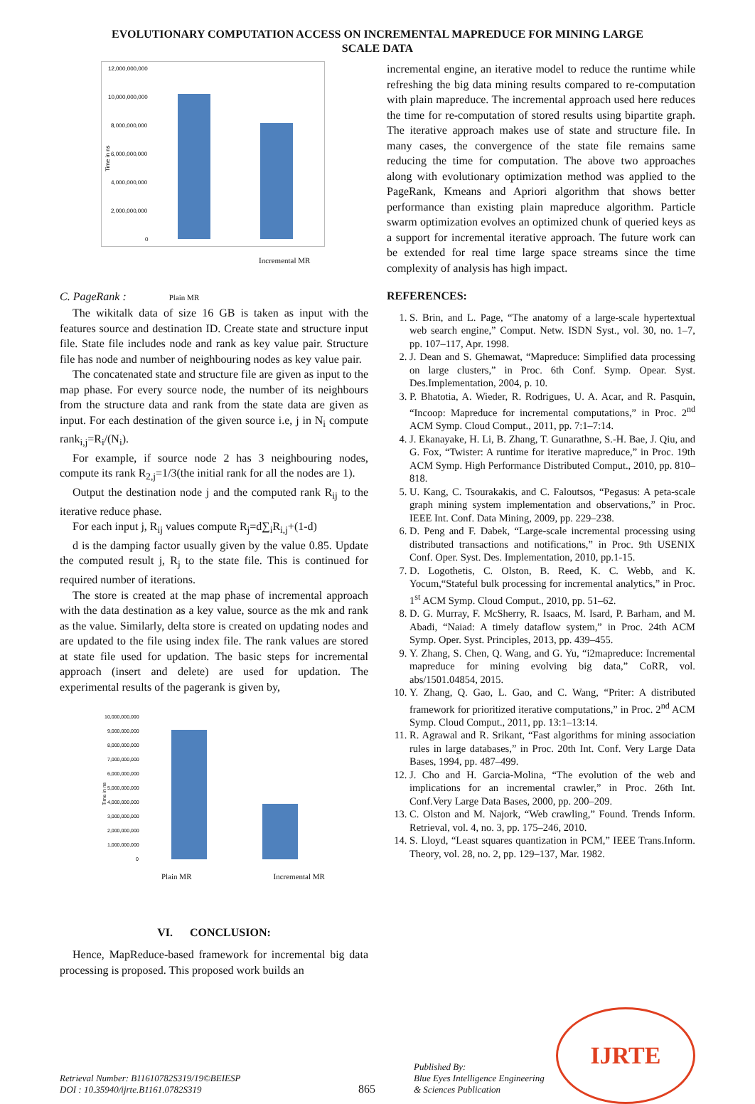EVOLUTIONARY COMPUTATION ACCESS ON INCREMENTAL MAPREDUCE FOR MINING LARGE
SCALE DATA
12,000,000,000
10,000,000,000
8,000,000,000
6,000,000,000
4,000,000,000
2,000,000,000
0
Time in ns
Incremental MR
C. PageRank : Plain MR
The wikitalk data of size 16 GB is taken as input with the features source and destination ID. Create state and structure input file. State file includes node and rank as key value pair. Structure file has node and number of neighbouring nodes as key value pair.
The concatenated state and structure file are given as input to the map phase. For every source node, the number of its neighbours from the structure data and rank from the state data are given as input. For each destination of the given source i.e, j in N<sub>i</sub> compute rank<sub>i,j</sub>=R<sub>i</sub>/(N<sub>i</sub>).
For example, if source node 2 has 3 neighbouring nodes, compute its rank R<sub>2,j</sub>=1/3(the initial rank for all the nodes are 1).
Output the destination node j and the computed rank R<sub>ij</sub> to the iterative reduce phase.
For each input j, R<sub>ij</sub> values compute R<sub>j</sub>=d∑<sub>i</sub>R<sub>i,j</sub>+(1-d)
d is the damping factor usually given by the value 0.85. Update the computed result j, R<sub>j</sub> to the state file. This is continued for required number of iterations.
The store is created at the map phase of incremental approach with the data destination as a key value, source as the mk and rank as the value. Similarly, delta store is created on updating nodes and are updated to the file using index file. The rank values are stored at state file used for updation. The basic steps for incremental approach (insert and delete) are used for updation. The experimental results of the pagerank is given by,
10,000,000,000
9,000,000,000
8,000,000,000
7,000,000,000
6,000,000,000
5,000,000,000
4,000,000,000
3,000,000,000
2,000,000,000
1,000,000,000
0
Time in ns
Plain MR Incremental MR
VI. CONCLUSION:
Hence, MapReduce-based framework for incremental big data processing is proposed. This proposed work builds an
incremental engine, an iterative model to reduce the runtime while refreshing the big data mining results compared to re-computation with plain mapreduce. The incremental approach used here reduces the time for re-computation of stored results using bipartite graph. The iterative approach makes use of state and structure file. In many cases, the convergence of the state file remains same reducing the time for computation. The above two approaches along with evolutionary optimization method was applied to the PageRank, Kmeans and Apriori algorithm that shows better performance than existing plain mapreduce algorithm. Particle swarm optimization evolves an optimized chunk of queried keys as a support for incremental iterative approach. The future work can be extended for real time large space streams since the time complexity of analysis has high impact.
REFERENCES:
1. S. Brin, and L. Page, “The anatomy of a large-scale hypertextual web search engine,” Comput. Netw. ISDN Syst., vol. 30, no. 1–7, pp. 107–117, Apr. 1998.
2. J. Dean and S. Ghemawat, “Mapreduce: Simplified data processing on large clusters,” in Proc. 6th Conf. Symp. Opear. Syst. Des.Implementation, 2004, p. 10.
3. P. Bhatotia, A. Wieder, R. Rodrigues, U. A. Acar, and R. Pasquin, “Incoop: Mapreduce for incremental computations,” in Proc. 2<sup>nd</sup> ACM Symp. Cloud Comput., 2011, pp. 7:1–7:14.
4. J. Ekanayake, H. Li, B. Zhang, T. Gunarathne, S.-H. Bae, J. Qiu, and G. Fox, “Twister: A runtime for iterative mapreduce,” in Proc. 19th ACM Symp. High Performance Distributed Comput., 2010, pp. 810–818.
5. U. Kang, C. Tsourakakis, and C. Faloutsos, “Pegasus: A peta-scale graph mining system implementation and observations,” in Proc. IEEE Int. Conf. Data Mining, 2009, pp. 229–238.
6. D. Peng and F. Dabek, “Large-scale incremental processing using distributed transactions and notifications,” in Proc. 9th USENIX Conf. Oper. Syst. Des. Implementation, 2010, pp.1-15.
7. D. Logothetis, C. Olston, B. Reed, K. C. Webb, and K. Yocum,“Stateful bulk processing for incremental analytics,” in Proc. 1<sup>st</sup> ACM Symp. Cloud Comput., 2010, pp. 51–62.
8. D. G. Murray, F. McSherry, R. Isaacs, M. Isard, P. Barham, and M. Abadi, “Naiad: A timely dataflow system,” in Proc. 24th ACM Symp. Oper. Syst. Principles, 2013, pp. 439–455.
9. Y. Zhang, S. Chen, Q. Wang, and G. Yu, “i2mapreduce: Incremental mapreduce for mining evolving big data,” CoRR, vol. abs/1501.04854, 2015.
10. Y. Zhang, Q. Gao, L. Gao, and C. Wang, “Priter: A distributed framework for prioritized iterative computations,” in Proc. 2<sup>nd</sup> ACM Symp. Cloud Comput., 2011, pp. 13:1–13:14.
11. R. Agrawal and R. Srikant, “Fast algorithms for mining association rules in large databases,” in Proc. 20th Int. Conf. Very Large Data Bases, 1994, pp. 487–499.
12. J. Cho and H. Garcia-Molina, “The evolution of the web and implications for an incremental crawler,” in Proc. 26th Int. Conf.Very Large Data Bases, 2000, pp. 200–209.
13. C. Olston and M. Najork, “Web crawling,” Found. Trends Inform. Retrieval, vol. 4, no. 3, pp. 175–246, 2010.
14. S. Lloyd, “Least squares quantization in PCM,” IEEE Trans.Inform. Theory, vol. 28, no. 2, pp. 129–137, Mar. 1982.
Retrieval Number: B11610782S319/19©BEIESP
DOI : 10.35940/ijrte.B1161.0782S319
865
Published By:
Blue Eyes Intelligence Engineering
& Sciences Publication
IJRTE